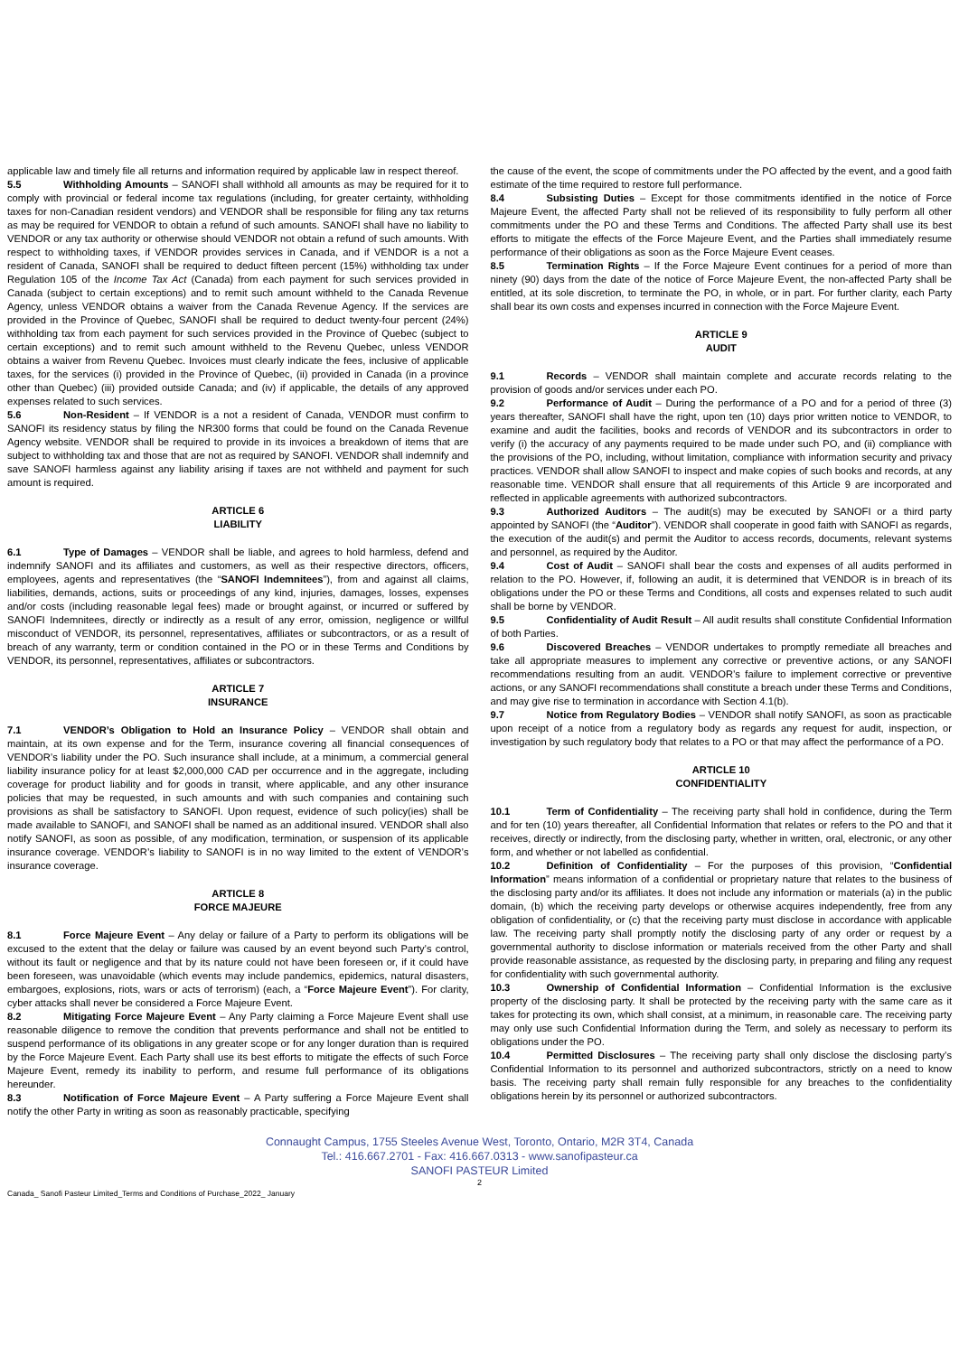applicable law and timely file all returns and information required by applicable law in respect thereof.
5.5 Withholding Amounts – SANOFI shall withhold all amounts as may be required for it to comply with provincial or federal income tax regulations (including, for greater certainty, withholding taxes for non-Canadian resident vendors) and VENDOR shall be responsible for filing any tax returns as may be required for VENDOR to obtain a refund of such amounts. SANOFI shall have no liability to VENDOR or any tax authority or otherwise should VENDOR not obtain a refund of such amounts. With respect to withholding taxes, if VENDOR provides services in Canada, and if VENDOR is a not a resident of Canada, SANOFI shall be required to deduct fifteen percent (15%) withholding tax under Regulation 105 of the Income Tax Act (Canada) from each payment for such services provided in Canada (subject to certain exceptions) and to remit such amount withheld to the Canada Revenue Agency, unless VENDOR obtains a waiver from the Canada Revenue Agency. If the services are provided in the Province of Quebec, SANOFI shall be required to deduct twenty-four percent (24%) withholding tax from each payment for such services provided in the Province of Quebec (subject to certain exceptions) and to remit such amount withheld to the Revenu Quebec, unless VENDOR obtains a waiver from Revenu Quebec. Invoices must clearly indicate the fees, inclusive of applicable taxes, for the services (i) provided in the Province of Quebec, (ii) provided in Canada (in a province other than Quebec) (iii) provided outside Canada; and (iv) if applicable, the details of any approved expenses related to such services.
5.6 Non-Resident – If VENDOR is a not a resident of Canada, VENDOR must confirm to SANOFI its residency status by filing the NR300 forms that could be found on the Canada Revenue Agency website. VENDOR shall be required to provide in its invoices a breakdown of items that are subject to withholding tax and those that are not as required by SANOFI. VENDOR shall indemnify and save SANOFI harmless against any liability arising if taxes are not withheld and payment for such amount is required.
ARTICLE 6
LIABILITY
6.1 Type of Damages – VENDOR shall be liable, and agrees to hold harmless, defend and indemnify SANOFI and its affiliates and customers, as well as their respective directors, officers, employees, agents and representatives (the “SANOFI Indemnitees”), from and against all claims, liabilities, demands, actions, suits or proceedings of any kind, injuries, damages, losses, expenses and/or costs (including reasonable legal fees) made or brought against, or incurred or suffered by SANOFI Indemnitees, directly or indirectly as a result of any error, omission, negligence or willful misconduct of VENDOR, its personnel, representatives, affiliates or subcontractors, or as a result of breach of any warranty, term or condition contained in the PO or in these Terms and Conditions by VENDOR, its personnel, representatives, affiliates or subcontractors.
ARTICLE 7
INSURANCE
7.1 VENDOR’s Obligation to Hold an Insurance Policy – VENDOR shall obtain and maintain, at its own expense and for the Term, insurance covering all financial consequences of VENDOR’s liability under the PO. Such insurance shall include, at a minimum, a commercial general liability insurance policy for at least $2,000,000 CAD per occurrence and in the aggregate, including coverage for product liability and for goods in transit, where applicable, and any other insurance policies that may be requested, in such amounts and with such companies and containing such provisions as shall be satisfactory to SANOFI. Upon request, evidence of such policy(ies) shall be made available to SANOFI, and SANOFI shall be named as an additional insured. VENDOR shall also notify SANOFI, as soon as possible, of any modification, termination, or suspension of its applicable insurance coverage. VENDOR’s liability to SANOFI is in no way limited to the extent of VENDOR’s insurance coverage.
ARTICLE 8
FORCE MAJEURE
8.1 Force Majeure Event – Any delay or failure of a Party to perform its obligations will be excused to the extent that the delay or failure was caused by an event beyond such Party’s control, without its fault or negligence and that by its nature could not have been foreseen or, if it could have been foreseen, was unavoidable (which events may include pandemics, epidemics, natural disasters, embargoes, explosions, riots, wars or acts of terrorism) (each, a “Force Majeure Event”). For clarity, cyber attacks shall never be considered a Force Majeure Event.
8.2 Mitigating Force Majeure Event – Any Party claiming a Force Majeure Event shall use reasonable diligence to remove the condition that prevents performance and shall not be entitled to suspend performance of its obligations in any greater scope or for any longer duration than is required by the Force Majeure Event. Each Party shall use its best efforts to mitigate the effects of such Force Majeure Event, remedy its inability to perform, and resume full performance of its obligations hereunder.
8.3 Notification of Force Majeure Event – A Party suffering a Force Majeure Event shall notify the other Party in writing as soon as reasonably practicable, specifying
the cause of the event, the scope of commitments under the PO affected by the event, and a good faith estimate of the time required to restore full performance.
8.4 Subsisting Duties – Except for those commitments identified in the notice of Force Majeure Event, the affected Party shall not be relieved of its responsibility to fully perform all other commitments under the PO and these Terms and Conditions. The affected Party shall use its best efforts to mitigate the effects of the Force Majeure Event, and the Parties shall immediately resume performance of their obligations as soon as the Force Majeure Event ceases.
8.5 Termination Rights – If the Force Majeure Event continues for a period of more than ninety (90) days from the date of the notice of Force Majeure Event, the non-affected Party shall be entitled, at its sole discretion, to terminate the PO, in whole, or in part. For further clarity, each Party shall bear its own costs and expenses incurred in connection with the Force Majeure Event.
ARTICLE 9
AUDIT
9.1 Records – VENDOR shall maintain complete and accurate records relating to the provision of goods and/or services under each PO.
9.2 Performance of Audit – During the performance of a PO and for a period of three (3) years thereafter, SANOFI shall have the right, upon ten (10) days prior written notice to VENDOR, to examine and audit the facilities, books and records of VENDOR and its subcontractors in order to verify (i) the accuracy of any payments required to be made under such PO, and (ii) compliance with the provisions of the PO, including, without limitation, compliance with information security and privacy practices. VENDOR shall allow SANOFI to inspect and make copies of such books and records, at any reasonable time. VENDOR shall ensure that all requirements of this Article 9 are incorporated and reflected in applicable agreements with authorized subcontractors.
9.3 Authorized Auditors – The audit(s) may be executed by SANOFI or a third party appointed by SANOFI (the “Auditor”). VENDOR shall cooperate in good faith with SANOFI as regards, the execution of the audit(s) and permit the Auditor to access records, documents, relevant systems and personnel, as required by the Auditor.
9.4 Cost of Audit – SANOFI shall bear the costs and expenses of all audits performed in relation to the PO. However, if, following an audit, it is determined that VENDOR is in breach of its obligations under the PO or these Terms and Conditions, all costs and expenses related to such audit shall be borne by VENDOR.
9.5 Confidentiality of Audit Result – All audit results shall constitute Confidential Information of both Parties.
9.6 Discovered Breaches – VENDOR undertakes to promptly remediate all breaches and take all appropriate measures to implement any corrective or preventive actions, or any SANOFI recommendations resulting from an audit. VENDOR’s failure to implement corrective or preventive actions, or any SANOFI recommendations shall constitute a breach under these Terms and Conditions, and may give rise to termination in accordance with Section 4.1(b).
9.7 Notice from Regulatory Bodies – VENDOR shall notify SANOFI, as soon as practicable upon receipt of a notice from a regulatory body as regards any request for audit, inspection, or investigation by such regulatory body that relates to a PO or that may affect the performance of a PO.
ARTICLE 10
CONFIDENTIALITY
10.1 Term of Confidentiality – The receiving party shall hold in confidence, during the Term and for ten (10) years thereafter, all Confidential Information that relates or refers to the PO and that it receives, directly or indirectly, from the disclosing party, whether in written, oral, electronic, or any other form, and whether or not labelled as confidential.
10.2 Definition of Confidentiality – For the purposes of this provision, “Confidential Information” means information of a confidential or proprietary nature that relates to the business of the disclosing party and/or its affiliates. It does not include any information or materials (a) in the public domain, (b) which the receiving party develops or otherwise acquires independently, free from any obligation of confidentiality, or (c) that the receiving party must disclose in accordance with applicable law. The receiving party shall promptly notify the disclosing party of any order or request by a governmental authority to disclose information or materials received from the other Party and shall provide reasonable assistance, as requested by the disclosing party, in preparing and filing any request for confidentiality with such governmental authority.
10.3 Ownership of Confidential Information – Confidential Information is the exclusive property of the disclosing party. It shall be protected by the receiving party with the same care as it takes for protecting its own, which shall consist, at a minimum, in reasonable care. The receiving party may only use such Confidential Information during the Term, and solely as necessary to perform its obligations under the PO.
10.4 Permitted Disclosures – The receiving party shall only disclose the disclosing party’s Confidential Information to its personnel and authorized subcontractors, strictly on a need to know basis. The receiving party shall remain fully responsible for any breaches to the confidentiality obligations herein by its personnel or authorized subcontractors.
Connaught Campus, 1755 Steeles Avenue West, Toronto, Ontario, M2R 3T4, Canada
Tel.: 416.667.2701 - Fax: 416.667.0313 - www.sanofipasteur.ca
SANOFI PASTEUR Limited
2
Canada_ Sanofi Pasteur Limited_Terms and Conditions of Purchase_2022_ January